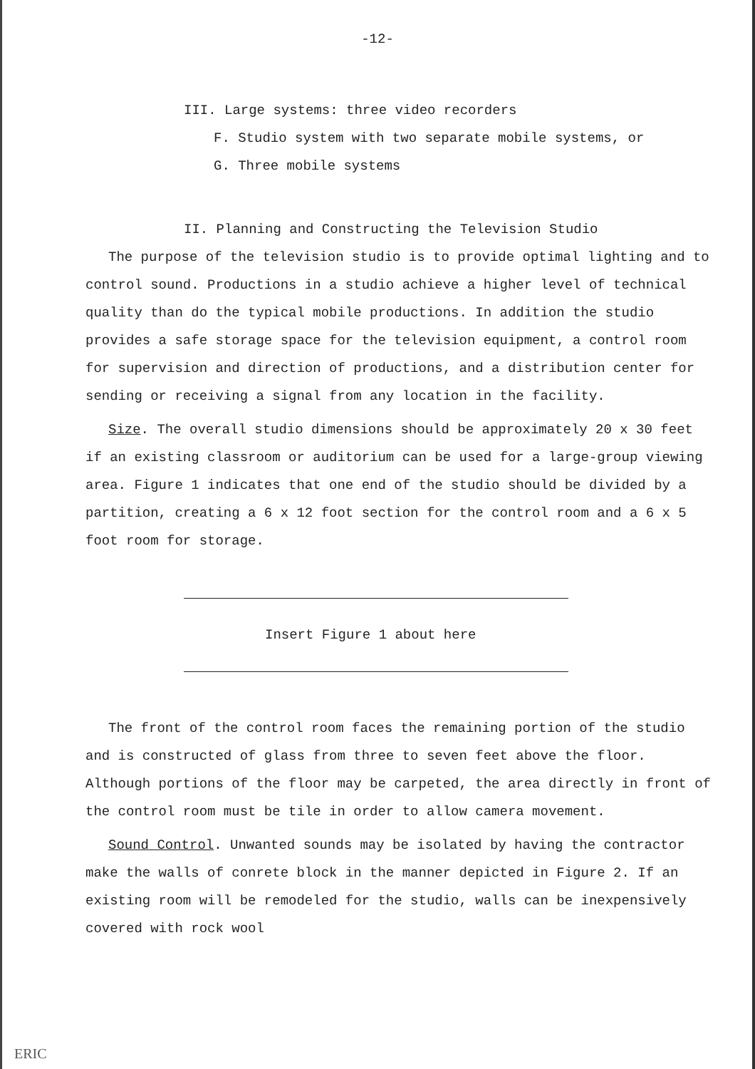-12-
III. Large systems: three video recorders
F. Studio system with two separate mobile systems, or
G. Three mobile systems
II. Planning and Constructing the Television Studio
The purpose of the television studio is to provide optimal lighting and to control sound. Productions in a studio achieve a higher level of technical quality than do the typical mobile productions. In addition the studio provides a safe storage space for the television equipment, a control room for supervision and direction of productions, and a distribution center for sending or receiving a signal from any location in the facility.
Size. The overall studio dimensions should be approximately 20 x 30 feet if an existing classroom or auditorium can be used for a large-group viewing area. Figure 1 indicates that one end of the studio should be divided by a partition, creating a 6 x 12 foot section for the control room and a 6 x 5 foot room for storage.
Insert Figure 1 about here
The front of the control room faces the remaining portion of the studio and is constructed of glass from three to seven feet above the floor. Although portions of the floor may be carpeted, the area directly in front of the control room must be tile in order to allow camera movement.
Sound Control. Unwanted sounds may be isolated by having the contractor make the walls of conrete block in the manner depicted in Figure 2. If an existing room will be remodeled for the studio, walls can be inexpensively covered with rock wool
ERIC